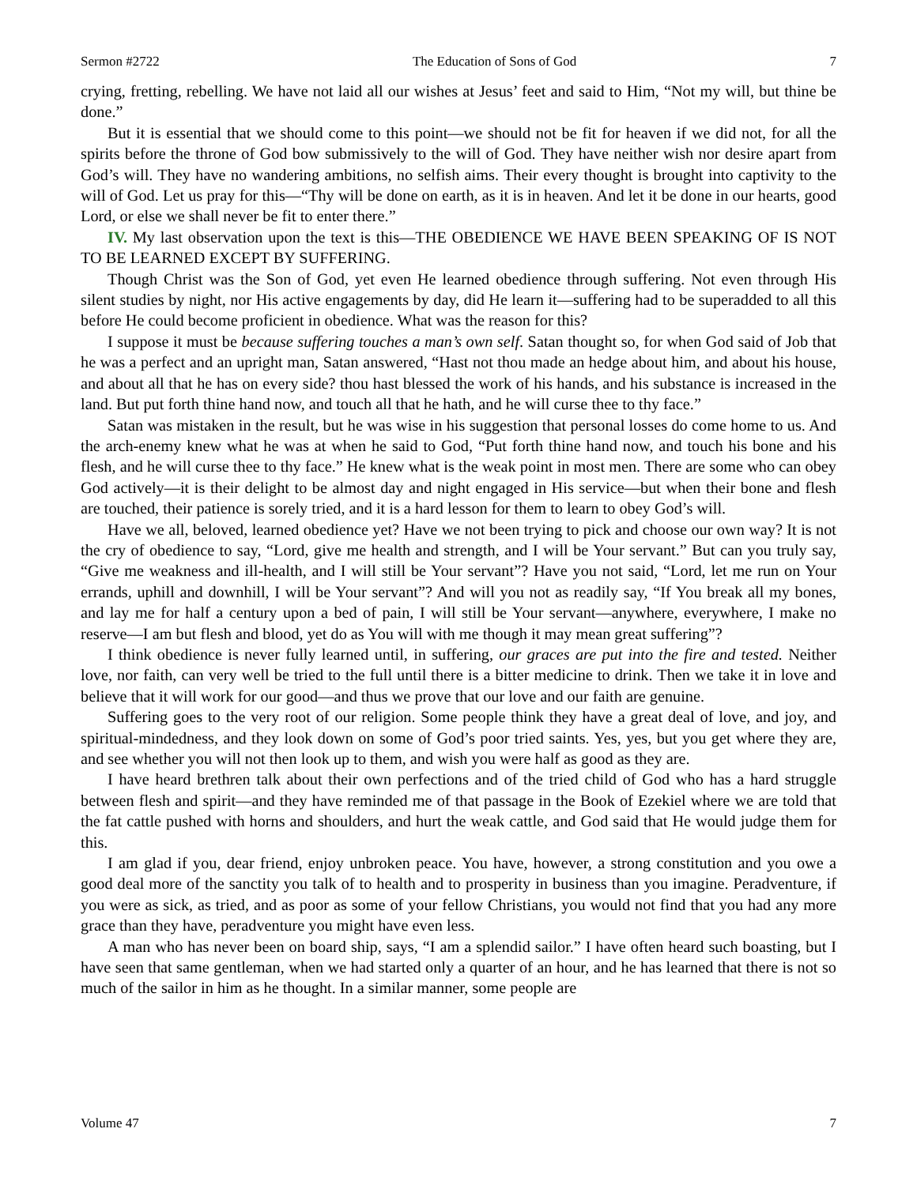Sermon #2722 The Education of Sons of God 7
crying, fretting, rebelling. We have not laid all our wishes at Jesus’ feet and said to Him, “Not my will, but thine be done.”
But it is essential that we should come to this point—we should not be fit for heaven if we did not, for all the spirits before the throne of God bow submissively to the will of God. They have neither wish nor desire apart from God’s will. They have no wandering ambitions, no selfish aims. Their every thought is brought into captivity to the will of God. Let us pray for this—“Thy will be done on earth, as it is in heaven. And let it be done in our hearts, good Lord, or else we shall never be fit to enter there.”
IV. My last observation upon the text is this—THE OBEDIENCE WE HAVE BEEN SPEAKING OF IS NOT TO BE LEARNED EXCEPT BY SUFFERING.
Though Christ was the Son of God, yet even He learned obedience through suffering. Not even through His silent studies by night, nor His active engagements by day, did He learn it—suffering had to be superadded to all this before He could become proficient in obedience. What was the reason for this?
I suppose it must be because suffering touches a man’s own self. Satan thought so, for when God said of Job that he was a perfect and an upright man, Satan answered, “Hast not thou made an hedge about him, and about his house, and about all that he has on every side? thou hast blessed the work of his hands, and his substance is increased in the land. But put forth thine hand now, and touch all that he hath, and he will curse thee to thy face.”
Satan was mistaken in the result, but he was wise in his suggestion that personal losses do come home to us. And the arch-enemy knew what he was at when he said to God, “Put forth thine hand now, and touch his bone and his flesh, and he will curse thee to thy face.” He knew what is the weak point in most men. There are some who can obey God actively—it is their delight to be almost day and night engaged in His service—but when their bone and flesh are touched, their patience is sorely tried, and it is a hard lesson for them to learn to obey God’s will.
Have we all, beloved, learned obedience yet? Have we not been trying to pick and choose our own way? It is not the cry of obedience to say, “Lord, give me health and strength, and I will be Your servant.” But can you truly say, “Give me weakness and ill-health, and I will still be Your servant”? Have you not said, “Lord, let me run on Your errands, uphill and downhill, I will be Your servant”? And will you not as readily say, “If You break all my bones, and lay me for half a century upon a bed of pain, I will still be Your servant—anywhere, everywhere, I make no reserve—I am but flesh and blood, yet do as You will with me though it may mean great suffering”?
I think obedience is never fully learned until, in suffering, our graces are put into the fire and tested. Neither love, nor faith, can very well be tried to the full until there is a bitter medicine to drink. Then we take it in love and believe that it will work for our good—and thus we prove that our love and our faith are genuine.
Suffering goes to the very root of our religion. Some people think they have a great deal of love, and joy, and spiritual-mindedness, and they look down on some of God’s poor tried saints. Yes, yes, but you get where they are, and see whether you will not then look up to them, and wish you were half as good as they are.
I have heard brethren talk about their own perfections and of the tried child of God who has a hard struggle between flesh and spirit—and they have reminded me of that passage in the Book of Ezekiel where we are told that the fat cattle pushed with horns and shoulders, and hurt the weak cattle, and God said that He would judge them for this.
I am glad if you, dear friend, enjoy unbroken peace. You have, however, a strong constitution and you owe a good deal more of the sanctity you talk of to health and to prosperity in business than you imagine. Peradventure, if you were as sick, as tried, and as poor as some of your fellow Christians, you would not find that you had any more grace than they have, peradventure you might have even less.
A man who has never been on board ship, says, “I am a splendid sailor.” I have often heard such boasting, but I have seen that same gentleman, when we had started only a quarter of an hour, and he has learned that there is not so much of the sailor in him as he thought. In a similar manner, some people are
Volume 47 7